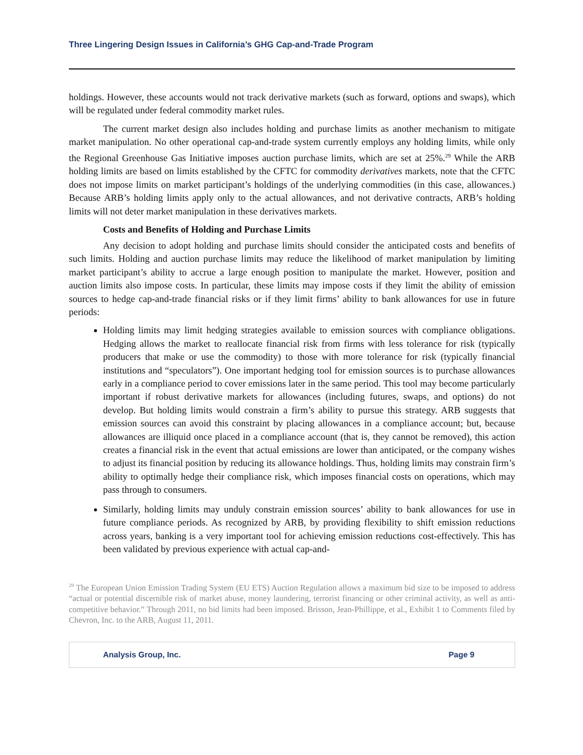Three Lingering Design Issues in California’s GHG Cap-and-Trade Program
holdings. However, these accounts would not track derivative markets (such as forward, options and swaps), which will be regulated under federal commodity market rules.
The current market design also includes holding and purchase limits as another mechanism to mitigate market manipulation. No other operational cap-and-trade system currently employs any holding limits, while only the Regional Greenhouse Gas Initiative imposes auction purchase limits, which are set at 25%.<sup>29</sup> While the ARB holding limits are based on limits established by the CFTC for commodity derivatives markets, note that the CFTC does not impose limits on market participant’s holdings of the underlying commodities (in this case, allowances.) Because ARB’s holding limits apply only to the actual allowances, and not derivative contracts, ARB’s holding limits will not deter market manipulation in these derivatives markets.
Costs and Benefits of Holding and Purchase Limits
Any decision to adopt holding and purchase limits should consider the anticipated costs and benefits of such limits. Holding and auction purchase limits may reduce the likelihood of market manipulation by limiting market participant’s ability to accrue a large enough position to manipulate the market. However, position and auction limits also impose costs. In particular, these limits may impose costs if they limit the ability of emission sources to hedge cap-and-trade financial risks or if they limit firms’ ability to bank allowances for use in future periods:
Holding limits may limit hedging strategies available to emission sources with compliance obligations. Hedging allows the market to reallocate financial risk from firms with less tolerance for risk (typically producers that make or use the commodity) to those with more tolerance for risk (typically financial institutions and “speculators”). One important hedging tool for emission sources is to purchase allowances early in a compliance period to cover emissions later in the same period. This tool may become particularly important if robust derivative markets for allowances (including futures, swaps, and options) do not develop. But holding limits would constrain a firm’s ability to pursue this strategy. ARB suggests that emission sources can avoid this constraint by placing allowances in a compliance account; but, because allowances are illiquid once placed in a compliance account (that is, they cannot be removed), this action creates a financial risk in the event that actual emissions are lower than anticipated, or the company wishes to adjust its financial position by reducing its allowance holdings. Thus, holding limits may constrain firm’s ability to optimally hedge their compliance risk, which imposes financial costs on operations, which may pass through to consumers.
Similarly, holding limits may unduly constrain emission sources’ ability to bank allowances for use in future compliance periods. As recognized by ARB, by providing flexibility to shift emission reductions across years, banking is a very important tool for achieving emission reductions cost-effectively. This has been validated by previous experience with actual cap-and-
<sup>29</sup> The European Union Emission Trading System (EU ETS) Auction Regulation allows a maximum bid size to be imposed to address “actual or potential discernible risk of market abuse, money laundering, terrorist financing or other criminal activity, as well as anti-competitive behavior.” Through 2011, no bid limits had been imposed. Brisson, Jean-Phillippe, et al., Exhibit 1 to Comments filed by Chevron, Inc. to the ARB, August 11, 2011.
Analysis Group, Inc. Page 9